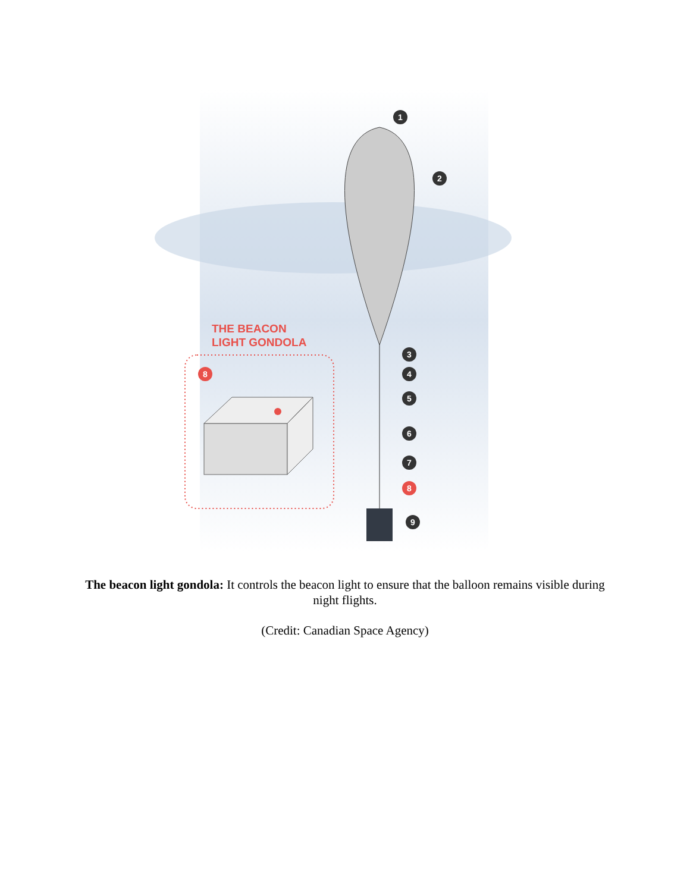1
2
3
4
5
6
7
8
9
8
THE BEACON
LIGHT GONDOLA
The beacon light gondola: It controls the beacon light to ensure that the balloon remains visible during night flights.
(Credit: Canadian Space Agency)